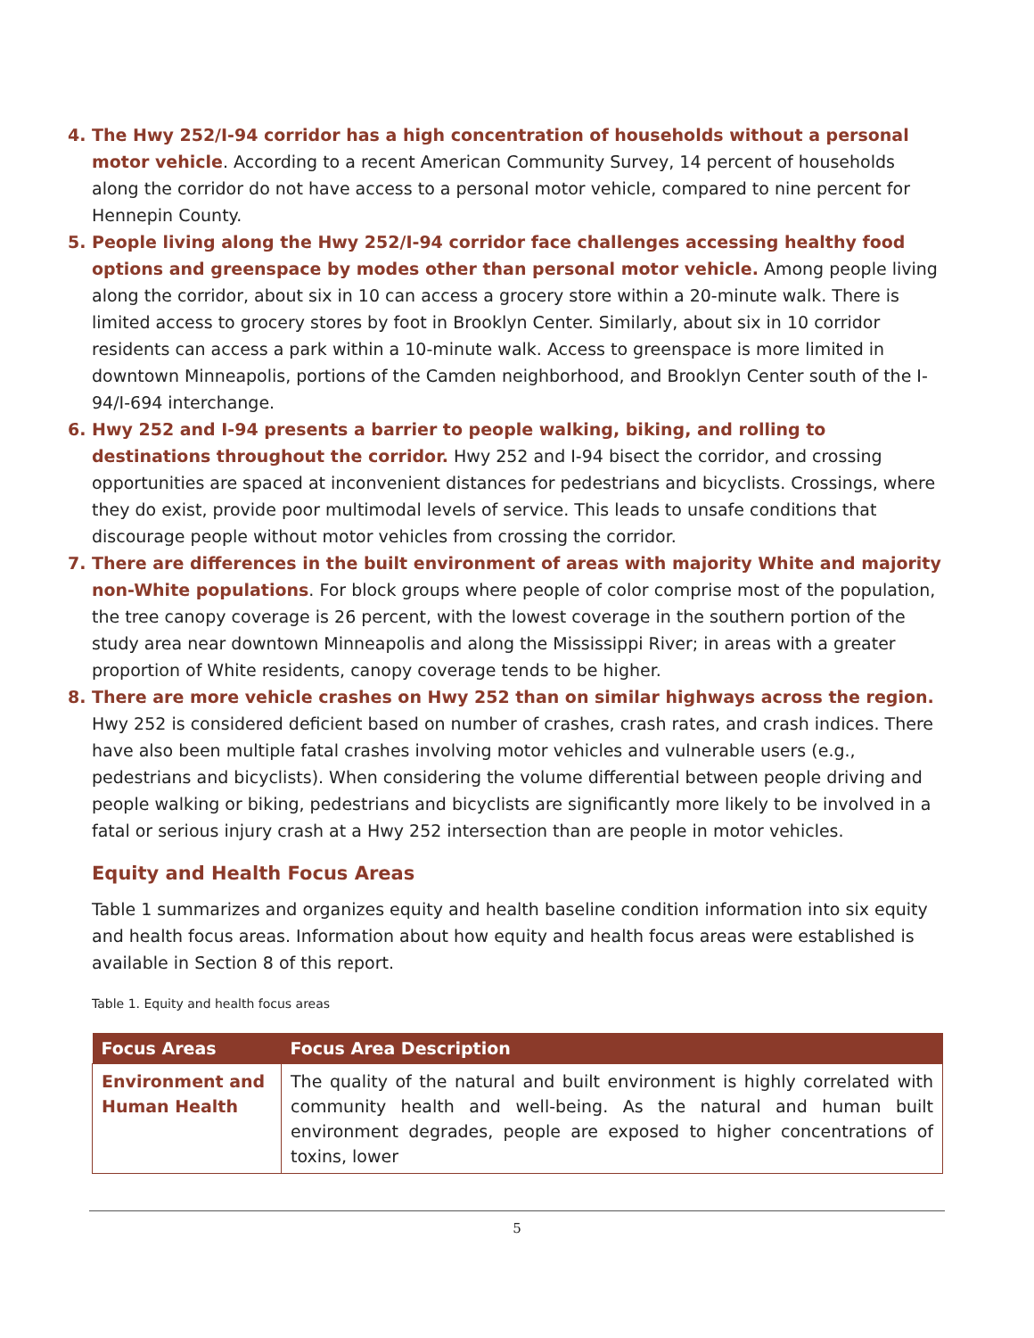The Hwy 252/I-94 corridor has a high concentration of households without a personal motor vehicle. According to a recent American Community Survey, 14 percent of households along the corridor do not have access to a personal motor vehicle, compared to nine percent for Hennepin County.
People living along the Hwy 252/I-94 corridor face challenges accessing healthy food options and greenspace by modes other than personal motor vehicle. Among people living along the corridor, about six in 10 can access a grocery store within a 20-minute walk. There is limited access to grocery stores by foot in Brooklyn Center. Similarly, about six in 10 corridor residents can access a park within a 10-minute walk. Access to greenspace is more limited in downtown Minneapolis, portions of the Camden neighborhood, and Brooklyn Center south of the I-94/I-694 interchange.
Hwy 252 and I-94 presents a barrier to people walking, biking, and rolling to destinations throughout the corridor. Hwy 252 and I-94 bisect the corridor, and crossing opportunities are spaced at inconvenient distances for pedestrians and bicyclists. Crossings, where they do exist, provide poor multimodal levels of service. This leads to unsafe conditions that discourage people without motor vehicles from crossing the corridor.
There are differences in the built environment of areas with majority White and majority non-White populations. For block groups where people of color comprise most of the population, the tree canopy coverage is 26 percent, with the lowest coverage in the southern portion of the study area near downtown Minneapolis and along the Mississippi River; in areas with a greater proportion of White residents, canopy coverage tends to be higher.
There are more vehicle crashes on Hwy 252 than on similar highways across the region. Hwy 252 is considered deficient based on number of crashes, crash rates, and crash indices. There have also been multiple fatal crashes involving motor vehicles and vulnerable users (e.g., pedestrians and bicyclists). When considering the volume differential between people driving and people walking or biking, pedestrians and bicyclists are significantly more likely to be involved in a fatal or serious injury crash at a Hwy 252 intersection than are people in motor vehicles.
Equity and Health Focus Areas
Table 1 summarizes and organizes equity and health baseline condition information into six equity and health focus areas. Information about how equity and health focus areas were established is available in Section 8 of this report.
Table 1. Equity and health focus areas
| Focus Areas | Focus Area Description |
| --- | --- |
| Environment and Human Health | The quality of the natural and built environment is highly correlated with community health and well-being. As the natural and human built environment degrades, people are exposed to higher concentrations of toxins, lower |
5